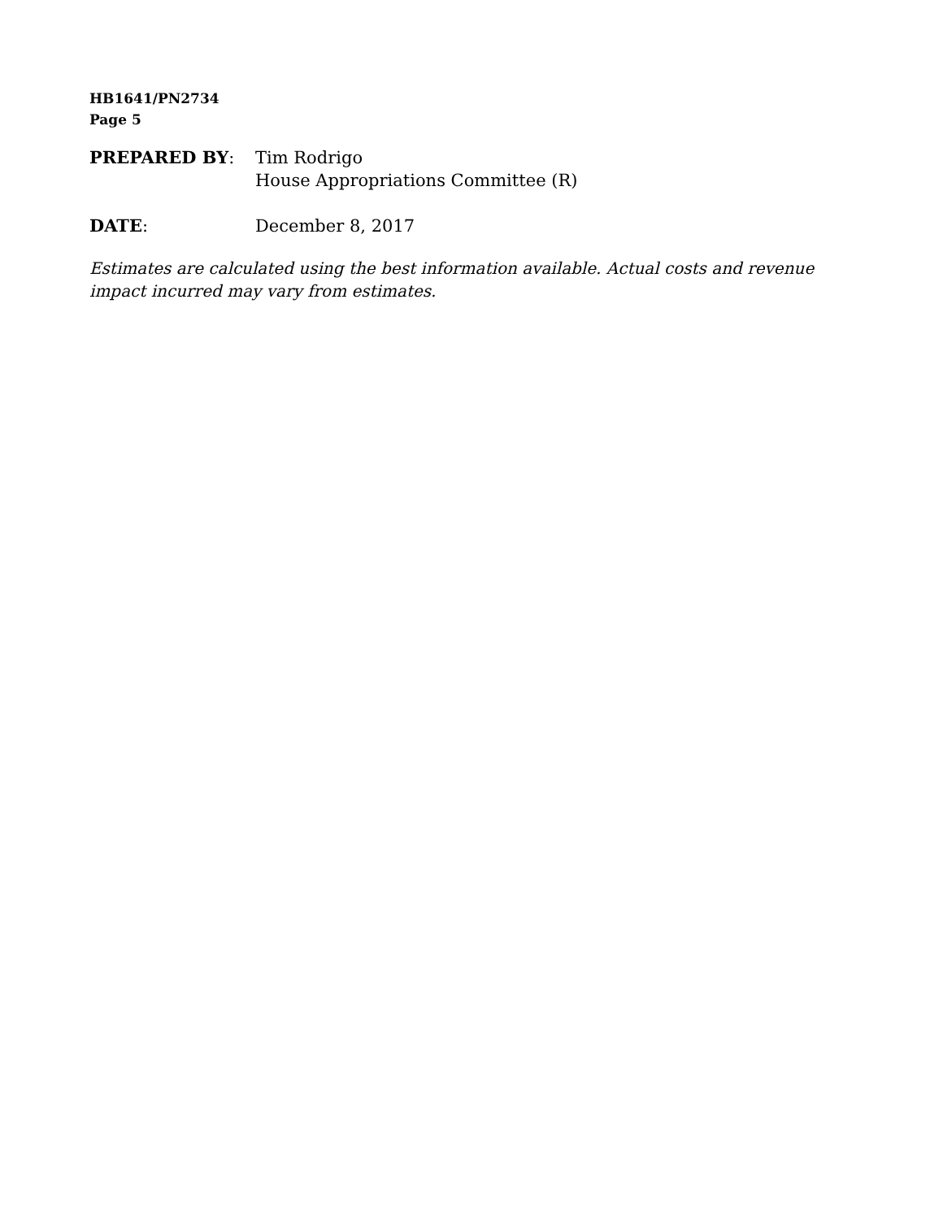HB1641/PN2734
Page 5
PREPARED BY: Tim Rodrigo
House Appropriations Committee (R)
DATE: December 8, 2017
Estimates are calculated using the best information available. Actual costs and revenue impact incurred may vary from estimates.